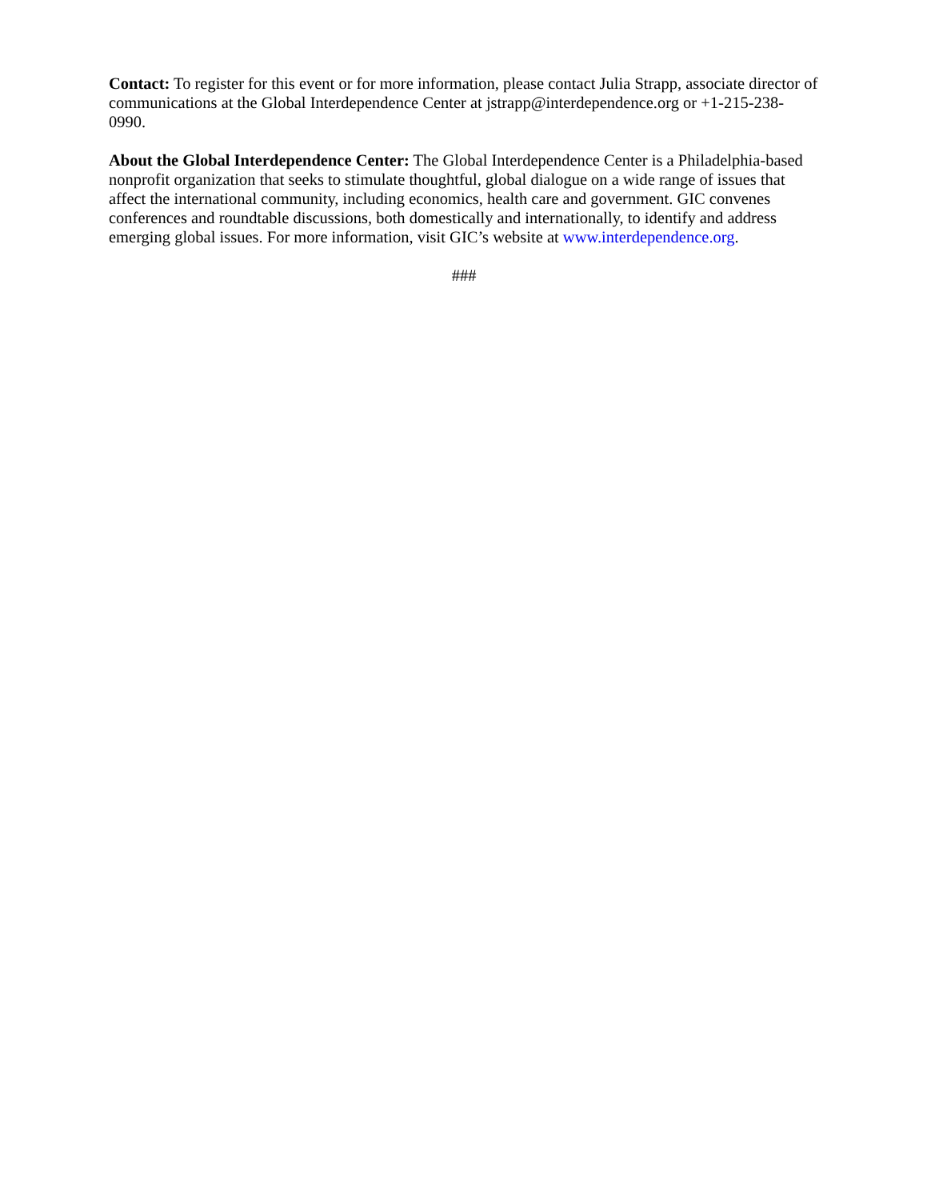Contact: To register for this event or for more information, please contact Julia Strapp, associate director of communications at the Global Interdependence Center at jstrapp@interdependence.org or +1-215-238-0990.
About the Global Interdependence Center: The Global Interdependence Center is a Philadelphia-based nonprofit organization that seeks to stimulate thoughtful, global dialogue on a wide range of issues that affect the international community, including economics, health care and government. GIC convenes conferences and roundtable discussions, both domestically and internationally, to identify and address emerging global issues. For more information, visit GIC’s website at www.interdependence.org.
###